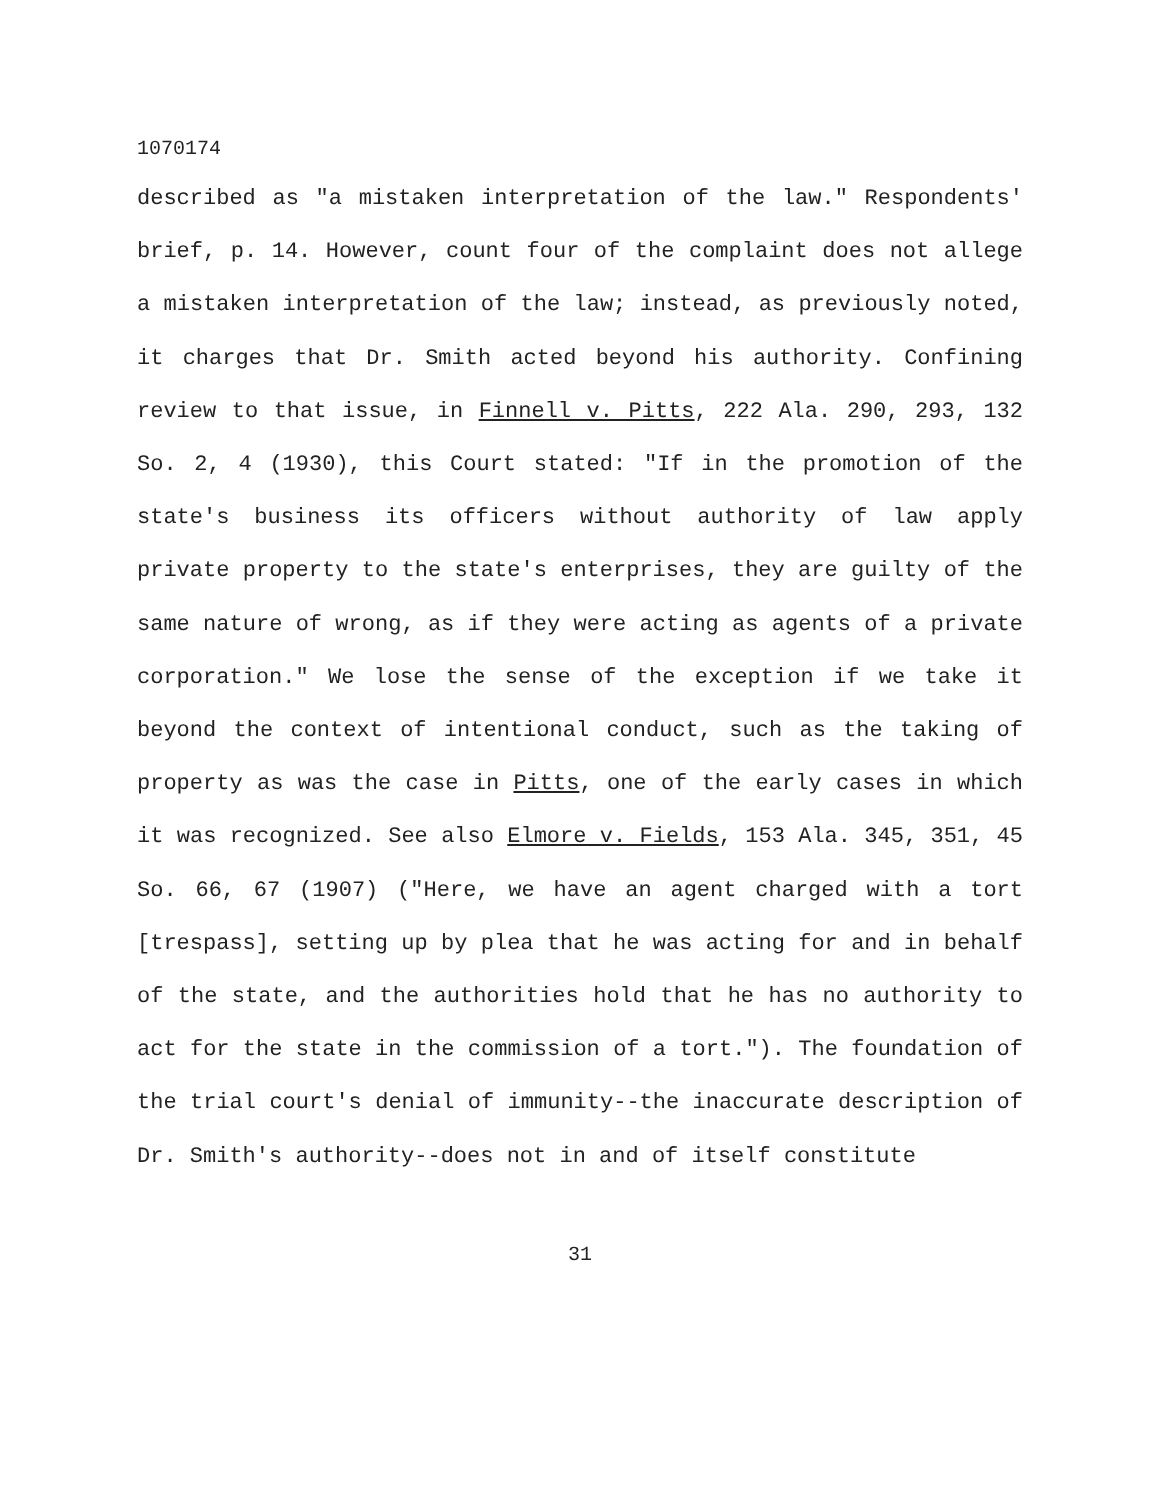1070174
described as "a mistaken interpretation of the law." Respondents' brief, p. 14. However, count four of the complaint does not allege a mistaken interpretation of the law; instead, as previously noted, it charges that Dr. Smith acted beyond his authority. Confining review to that issue, in Finnell v. Pitts, 222 Ala. 290, 293, 132 So. 2, 4 (1930), this Court stated: "If in the promotion of the state's business its officers without authority of law apply private property to the state's enterprises, they are guilty of the same nature of wrong, as if they were acting as agents of a private corporation." We lose the sense of the exception if we take it beyond the context of intentional conduct, such as the taking of property as was the case in Pitts, one of the early cases in which it was recognized. See also Elmore v. Fields, 153 Ala. 345, 351, 45 So. 66, 67 (1907) ("Here, we have an agent charged with a tort [trespass], setting up by plea that he was acting for and in behalf of the state, and the authorities hold that he has no authority to act for the state in the commission of a tort."). The foundation of the trial court's denial of immunity--the inaccurate description of Dr. Smith's authority--does not in and of itself constitute
31